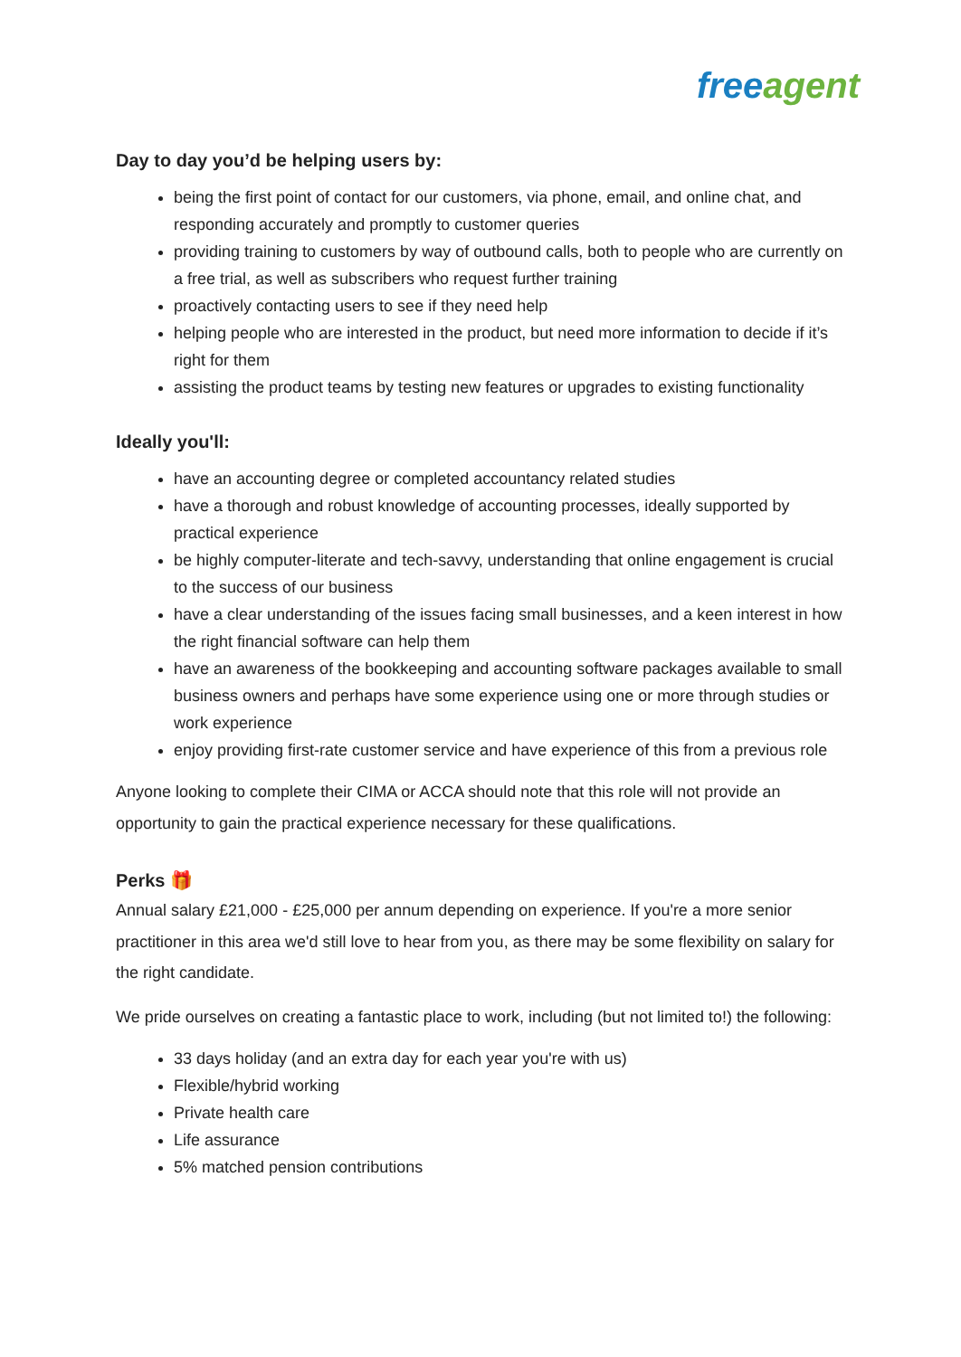free agent
Day to day you’d be helping users by:
being the first point of contact for our customers, via phone, email, and online chat, and responding accurately and promptly to customer queries
providing training to customers by way of outbound calls, both to people who are currently on a free trial, as well as subscribers who request further training
proactively contacting users to see if they need help
helping people who are interested in the product, but need more information to decide if it’s right for them
assisting the product teams by testing new features or upgrades to existing functionality
Ideally you'll:
have an accounting degree or completed accountancy related studies
have a thorough and robust knowledge of accounting processes, ideally supported by practical experience
be highly computer-literate and tech-savvy, understanding that online engagement is crucial to the success of our business
have a clear understanding of the issues facing small businesses, and a keen interest in how the right financial software can help them
have an awareness of the bookkeeping and accounting software packages available to small business owners and perhaps have some experience using one or more through studies or work experience
enjoy providing first-rate customer service and have experience of this from a previous role
Anyone looking to complete their CIMA or ACCA should note that this role will not provide an opportunity to gain the practical experience necessary for these qualifications.
Perks 🎁
Annual salary £21,000 - £25,000 per annum depending on experience. If you're a more senior practitioner in this area we'd still love to hear from you, as there may be some flexibility on salary for the right candidate.
We pride ourselves on creating a fantastic place to work, including (but not limited to!) the following:
33 days holiday (and an extra day for each year you're with us)
Flexible/hybrid working
Private health care
Life assurance
5% matched pension contributions